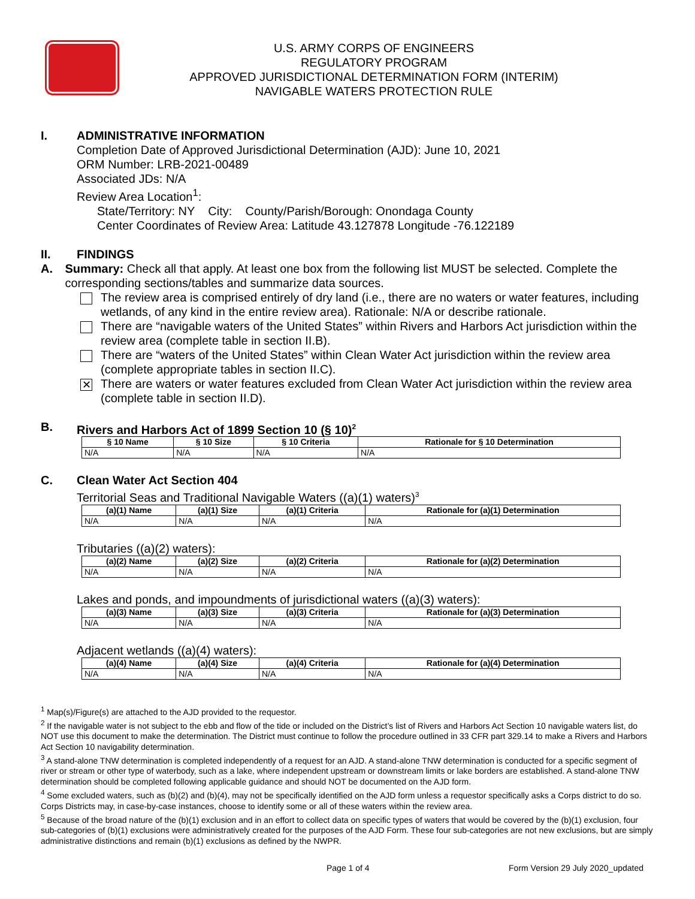U.S. ARMY CORPS OF ENGINEERS
REGULATORY PROGRAM
APPROVED JURISDICTIONAL DETERMINATION FORM (INTERIM)
NAVIGABLE WATERS PROTECTION RULE
I. ADMINISTRATIVE INFORMATION
Completion Date of Approved Jurisdictional Determination (AJD): June 10, 2021
ORM Number: LRB-2021-00489
Associated JDs: N/A
Review Area Location<sup>1</sup>:
State/Territory: NY City: County/Parish/Borough: Onondaga County
Center Coordinates of Review Area: Latitude 43.127878 Longitude -76.122189
II. FINDINGS
A. Summary: Check all that apply. At least one box from the following list MUST be selected. Complete the corresponding sections/tables and summarize data sources.
The review area is comprised entirely of dry land (i.e., there are no waters or water features, including wetlands, of any kind in the entire review area). Rationale: N/A or describe rationale.
There are “navigable waters of the United States” within Rivers and Harbors Act jurisdiction within the review area (complete table in section II.B).
There are “waters of the United States” within Clean Water Act jurisdiction within the review area (complete appropriate tables in section II.C).
✕
There are waters or water features excluded from Clean Water Act jurisdiction within the review area (complete table in section II.D).
B. Rivers and Harbors Act of 1899 Section 10 (§ 10)<sup>2</sup>
| § 10 Name | § 10 Size | § 10 Criteria | Rationale for § 10 Determination |
| --- | --- | --- | --- |
| N/A | N/A | N/A | N/A |
C. Clean Water Act Section 404
Territorial Seas and Traditional Navigable Waters ((a)(1) waters)<sup>3</sup>
| (a)(1) Name | (a)(1) Size | (a)(1) Criteria | Rationale for (a)(1) Determination |
| --- | --- | --- | --- |
| N/A | N/A | N/A | N/A |
Tributaries ((a)(2) waters):
| (a)(2) Name | (a)(2) Size | (a)(2) Criteria | Rationale for (a)(2) Determination |
| --- | --- | --- | --- |
| N/A | N/A | N/A | N/A |
Lakes and ponds, and impoundments of jurisdictional waters ((a)(3) waters):
| (a)(3) Name | (a)(3) Size | (a)(3) Criteria | Rationale for (a)(3) Determination |
| --- | --- | --- | --- |
| N/A | N/A | N/A | N/A |
Adjacent wetlands ((a)(4) waters):
| (a)(4) Name | (a)(4) Size | (a)(4) Criteria | Rationale for (a)(4) Determination |
| --- | --- | --- | --- |
| N/A | N/A | N/A | N/A |
<sup>1</sup> Map(s)/Figure(s) are attached to the AJD provided to the requestor.
<sup>2</sup> If the navigable water is not subject to the ebb and flow of the tide or included on the District’s list of Rivers and Harbors Act Section 10 navigable waters list, do NOT use this document to make the determination. The District must continue to follow the procedure outlined in 33 CFR part 329.14 to make a Rivers and Harbors Act Section 10 navigability determination.
<sup>3</sup> A stand-alone TNW determination is completed independently of a request for an AJD. A stand-alone TNW determination is conducted for a specific segment of river or stream or other type of waterbody, such as a lake, where independent upstream or downstream limits or lake borders are established. A stand-alone TNW determination should be completed following applicable guidance and should NOT be documented on the AJD form.
<sup>4</sup> Some excluded waters, such as (b)(2) and (b)(4), may not be specifically identified on the AJD form unless a requestor specifically asks a Corps district to do so. Corps Districts may, in case-by-case instances, choose to identify some or all of these waters within the review area.
<sup>5</sup> Because of the broad nature of the (b)(1) exclusion and in an effort to collect data on specific types of waters that would be covered by the (b)(1) exclusion, four sub-categories of (b)(1) exclusions were administratively created for the purposes of the AJD Form. These four sub-categories are not new exclusions, but are simply administrative distinctions and remain (b)(1) exclusions as defined by the NWPR.
Page 1 of 4 Form Version 29 July 2020_updated